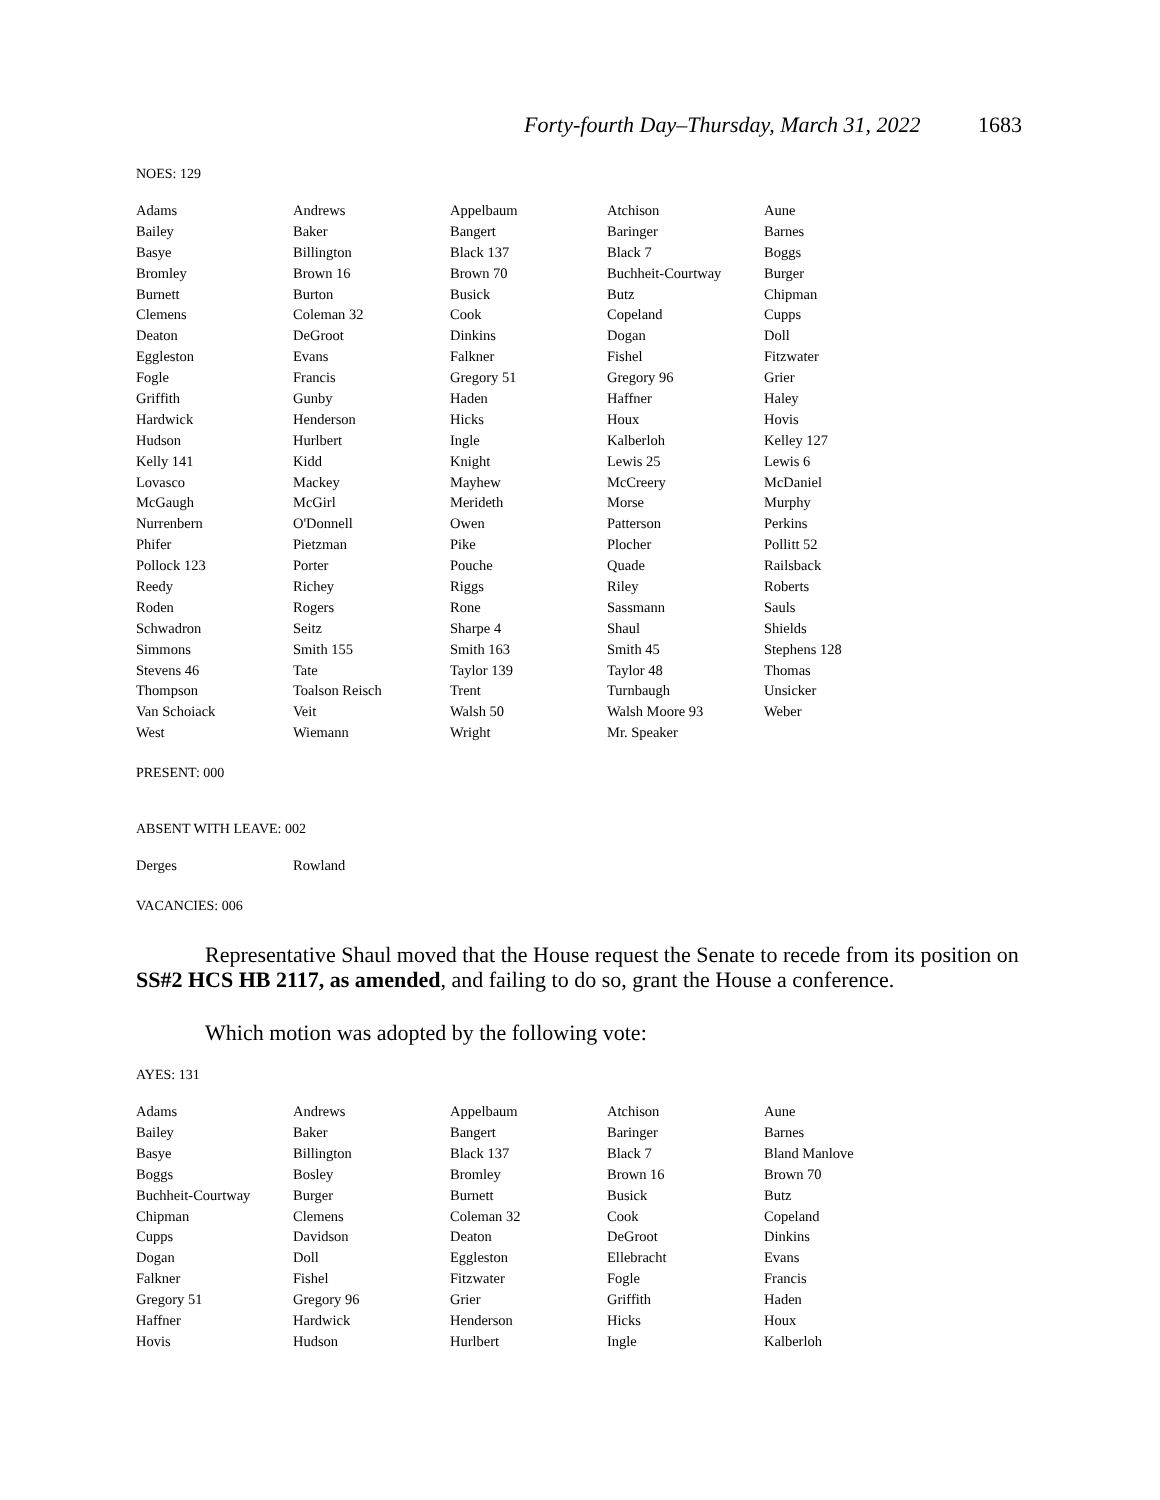Forty-fourth Day–Thursday, March 31, 2022 1683
NOES: 129
| Adams | Andrews | Appelbaum | Atchison | Aune |
| Bailey | Baker | Bangert | Baringer | Barnes |
| Basye | Billington | Black 137 | Black 7 | Boggs |
| Bromley | Brown 16 | Brown 70 | Buchheit-Courtway | Burger |
| Burnett | Burton | Busick | Butz | Chipman |
| Clemens | Coleman 32 | Cook | Copeland | Cupps |
| Deaton | DeGroot | Dinkins | Dogan | Doll |
| Eggleston | Evans | Falkner | Fishel | Fitzwater |
| Fogle | Francis | Gregory 51 | Gregory 96 | Grier |
| Griffith | Gunby | Haden | Haffner | Haley |
| Hardwick | Henderson | Hicks | Houx | Hovis |
| Hudson | Hurlbert | Ingle | Kalberloh | Kelley 127 |
| Kelly 141 | Kidd | Knight | Lewis 25 | Lewis 6 |
| Lovasco | Mackey | Mayhew | McCreery | McDaniel |
| McGaugh | McGirl | Merideth | Morse | Murphy |
| Nurrenbern | O'Donnell | Owen | Patterson | Perkins |
| Phifer | Pietzman | Pike | Plocher | Pollitt 52 |
| Pollock 123 | Porter | Pouche | Quade | Railsback |
| Reedy | Richey | Riggs | Riley | Roberts |
| Roden | Rogers | Rone | Sassmann | Sauls |
| Schwadron | Seitz | Sharpe 4 | Shaul | Shields |
| Simmons | Smith 155 | Smith 163 | Smith 45 | Stephens 128 |
| Stevens 46 | Tate | Taylor 139 | Taylor 48 | Thomas |
| Thompson | Toalson Reisch | Trent | Turnbaugh | Unsicker |
| Van Schoiack | Veit | Walsh 50 | Walsh Moore 93 | Weber |
| West | Wiemann | Wright | Mr. Speaker | |
PRESENT: 000
ABSENT WITH LEAVE: 002
| Derges | Rowland |
VACANCIES: 006
Representative Shaul moved that the House request the Senate to recede from its position on SS#2 HCS HB 2117, as amended, and failing to do so, grant the House a conference.
Which motion was adopted by the following vote:
AYES: 131
| Adams | Andrews | Appelbaum | Atchison | Aune |
| Bailey | Baker | Bangert | Baringer | Barnes |
| Basye | Billington | Black 137 | Black 7 | Bland Manlove |
| Boggs | Bosley | Bromley | Brown 16 | Brown 70 |
| Buchheit-Courtway | Burger | Burnett | Busick | Butz |
| Chipman | Clemens | Coleman 32 | Cook | Copeland |
| Cupps | Davidson | Deaton | DeGroot | Dinkins |
| Dogan | Doll | Eggleston | Ellebracht | Evans |
| Falkner | Fishel | Fitzwater | Fogle | Francis |
| Gregory 51 | Gregory 96 | Grier | Griffith | Haden |
| Haffner | Hardwick | Henderson | Hicks | Houx |
| Hovis | Hudson | Hurlbert | Ingle | Kalberloh |